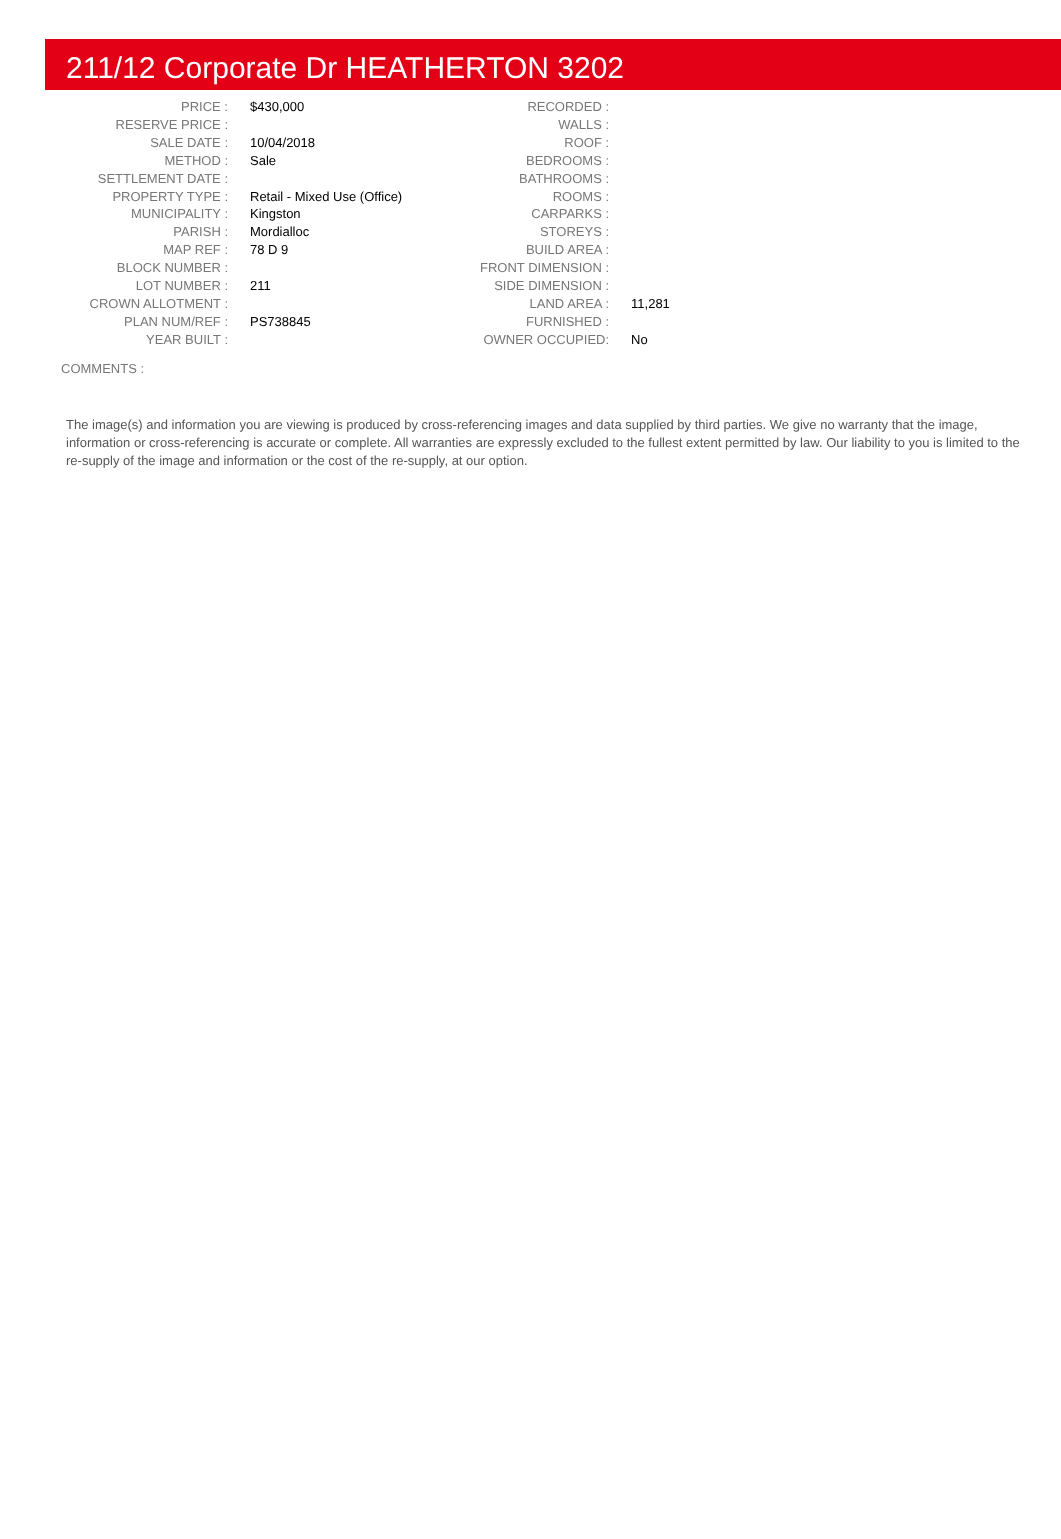211/12 Corporate Dr HEATHERTON 3202
| PRICE : | $430,000 | RECORDED : | |
| RESERVE PRICE : | | WALLS : | |
| SALE DATE : | 10/04/2018 | ROOF : | |
| METHOD : | Sale | BEDROOMS : | |
| SETTLEMENT DATE : | | BATHROOMS : | |
| PROPERTY TYPE : | Retail - Mixed Use (Office) | ROOMS : | |
| MUNICIPALITY : | Kingston | CARPARKS : | |
| PARISH : | Mordialloc | STOREYS : | |
| MAP REF : | 78 D 9 | BUILD AREA : | |
| BLOCK NUMBER : | | FRONT DIMENSION : | |
| LOT NUMBER : | 211 | SIDE DIMENSION : | |
| CROWN ALLOTMENT : | | LAND AREA : | 11,281 |
| PLAN NUM/REF : | PS738845 | FURNISHED : | |
| YEAR BUILT : | | OWNER OCCUPIED: | No |
COMMENTS :
The image(s) and information you are viewing is produced by cross-referencing images and data supplied by third parties. We give no warranty that the image, information or cross-referencing is accurate or complete. All warranties are expressly excluded to the fullest extent permitted by law. Our liability to you is limited to the re-supply of the image and information or the cost of the re-supply, at our option.